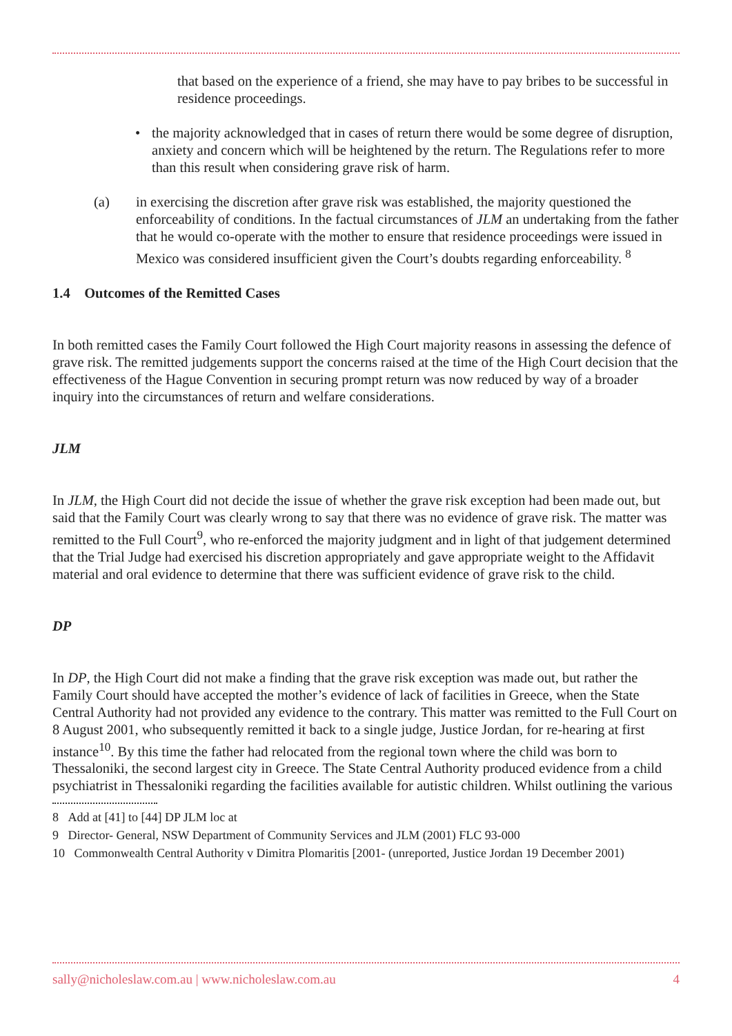that based on the experience of a friend, she may have to pay bribes to be successful in residence proceedings.
• the majority acknowledged that in cases of return there would be some degree of disruption, anxiety and concern which will be heightened by the return. The Regulations refer to more than this result when considering grave risk of harm.
(a) in exercising the discretion after grave risk was established, the majority questioned the enforceability of conditions. In the factual circumstances of JLM an undertaking from the father that he would co-operate with the mother to ensure that residence proceedings were issued in Mexico was considered insufficient given the Court’s doubts regarding enforceability. <sup>8</sup>
1.4 Outcomes of the Remitted Cases
In both remitted cases the Family Court followed the High Court majority reasons in assessing the defence of grave risk. The remitted judgements support the concerns raised at the time of the High Court decision that the effectiveness of the Hague Convention in securing prompt return was now reduced by way of a broader inquiry into the circumstances of return and welfare considerations.
JLM
In JLM, the High Court did not decide the issue of whether the grave risk exception had been made out, but said that the Family Court was clearly wrong to say that there was no evidence of grave risk. The matter was remitted to the Full Court<sup>9</sup>, who re-enforced the majority judgment and in light of that judgement determined that the Trial Judge had exercised his discretion appropriately and gave appropriate weight to the Affidavit material and oral evidence to determine that there was sufficient evidence of grave risk to the child.
DP
In DP, the High Court did not make a finding that the grave risk exception was made out, but rather the Family Court should have accepted the mother’s evidence of lack of facilities in Greece, when the State Central Authority had not provided any evidence to the contrary. This matter was remitted to the Full Court on 8 August 2001, who subsequently remitted it back to a single judge, Justice Jordan, for re-hearing at first instance<sup>10</sup>. By this time the father had relocated from the regional town where the child was born to Thessaloniki, the second largest city in Greece. The State Central Authority produced evidence from a child psychiatrist in Thessaloniki regarding the facilities available for autistic children. Whilst outlining the various
8 Add at [41] to [44] DP JLM loc at
9 Director- General, NSW Department of Community Services and JLM (2001) FLC 93-000
10 Commonwealth Central Authority v Dimitra Plomaritis [2001- (unreported, Justice Jordan 19 December 2001)
sally@nicholeslaw.com.au | www.nicholeslaw.com.au 4